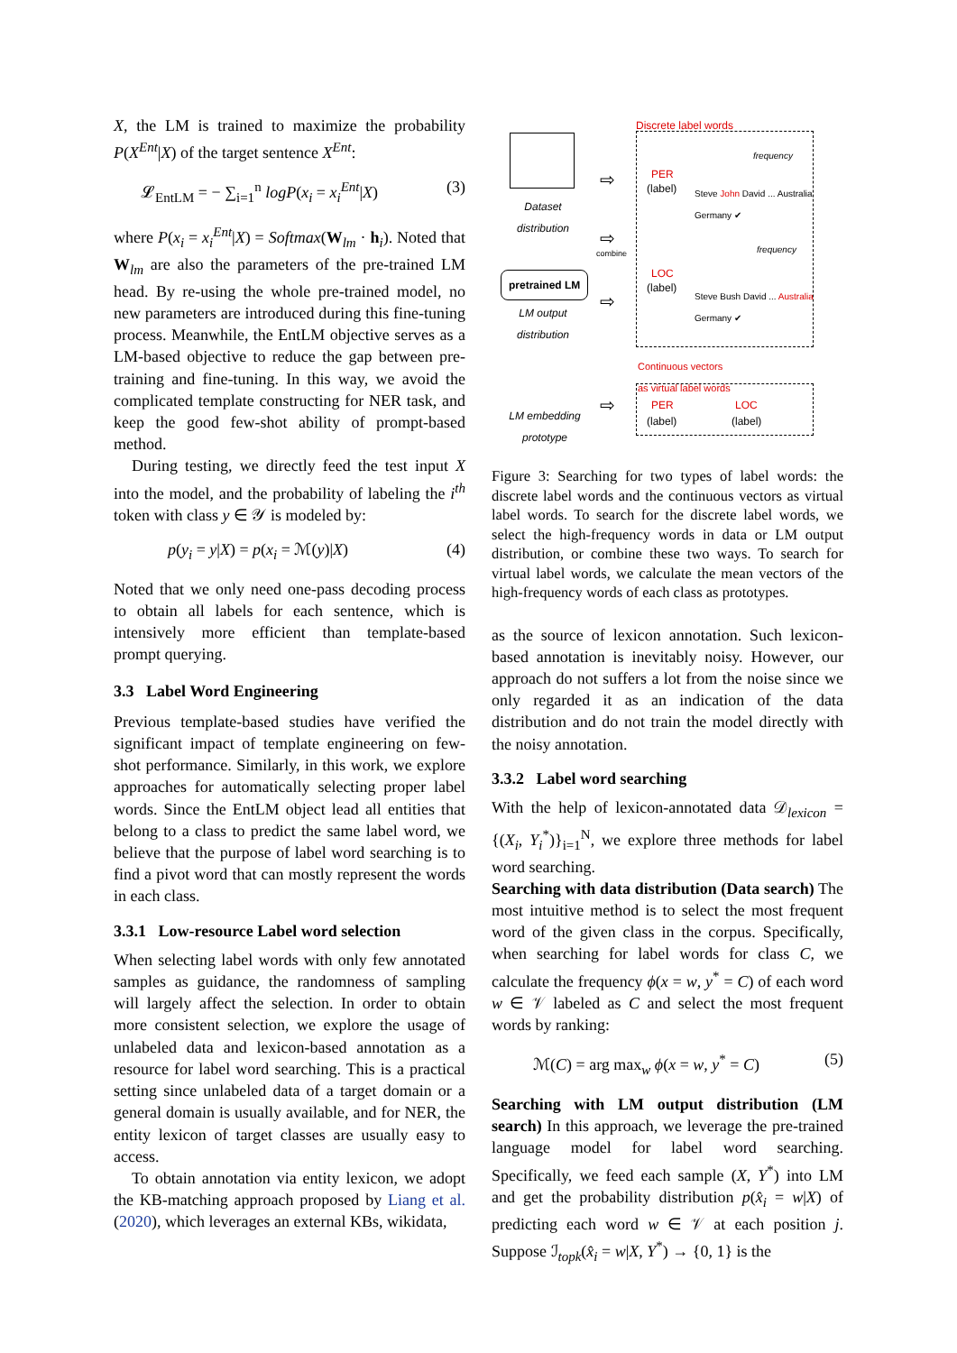X, the LM is trained to maximize the probability P(X<sup>Ent</sup>|X) of the target sentence X<sup>Ent</sup>:
𝓛<sub>EntLM</sub> = − ∑<sub>i=1</sub><sup>n</sup> logP(x<sub>i</sub> = x<sub>i</sub><sup>Ent</sup>|X) (3)
where P(x<sub>i</sub> = x<sub>i</sub><sup>Ent</sup>|X) = Softmax(W<sub>lm</sub> · h<sub>i</sub>). Noted that W<sub>lm</sub> are also the parameters of the pre-trained LM head. By re-using the whole pre-trained model, no new parameters are introduced during this fine-tuning process. Meanwhile, the EntLM objective serves as a LM-based objective to reduce the gap between pre-training and fine-tuning. In this way, we avoid the complicated template constructing for NER task, and keep the good few-shot ability of prompt-based method.
During testing, we directly feed the test input X into the model, and the probability of labeling the i<sup>th</sup> token with class y ∈ 𝒴 is modeled by:
p(y<sub>i</sub> = y|X) = p(x<sub>i</sub> = ℳ(y)|X) (4)
Noted that we only need one-pass decoding process to obtain all labels for each sentence, which is intensively more efficient than template-based prompt querying.
3.3 Label Word Engineering
Previous template-based studies have verified the significant impact of template engineering on few-shot performance. Similarly, in this work, we explore approaches for automatically selecting proper label words. Since the EntLM object lead all entities that belong to a class to predict the same label word, we believe that the purpose of label word searching is to find a pivot word that can mostly represent the words in each class.
3.3.1 Low-resource Label word selection
When selecting label words with only few annotated samples as guidance, the randomness of sampling will largely affect the selection. In order to obtain more consistent selection, we explore the usage of unlabeled data and lexicon-based annotation as a resource for label word searching. This is a practical setting since unlabeled data of a target domain or a general domain is usually available, and for NER, the entity lexicon of target classes are usually easy to access.
To obtain annotation via entity lexicon, we adopt the KB-matching approach proposed by Liang et al. (2020), which leverages an external KBs, wikidata,
Discrete label words
Dataset distribution
pretrained LM
LM output distribution
combine
PER
(label)
frequency
Steve John David ... Australia Germany ✔
LOC
(label)
frequency
Steve Bush David ... Australia Germany ✔
Continuous vectors
as virtual label words
LM embedding prototype
PER
(label)
LOC
(label)
⇨
⇨
⇨
⇨
Figure 3: Searching for two types of label words: the discrete label words and the continuous vectors as virtual label words. To search for the discrete label words, we select the high-frequency words in data or LM output distribution, or combine these two ways. To search for virtual label words, we calculate the mean vectors of the high-frequency words of each class as prototypes.
as the source of lexicon annotation. Such lexicon-based annotation is inevitably noisy. However, our approach do not suffers a lot from the noise since we only regarded it as an indication of the data distribution and do not train the model directly with the noisy annotation.
3.3.2 Label word searching
With the help of lexicon-annotated data 𝒟<sub>lexicon</sub> = {(X<sub>i</sub>, Y<sub>i</sub><sup>*</sup>)}<sub>i=1</sub><sup>N</sup>, we explore three methods for label word searching.
Searching with data distribution (Data search) The most intuitive method is to select the most frequent word of the given class in the corpus. Specifically, when searching for label words for class C, we calculate the frequency ϕ(x = w, y<sup>*</sup> = C) of each word w ∈ 𝒱 labeled as C and select the most frequent words by ranking:
ℳ(C) = arg max<sub>w</sub> ϕ(x = w, y<sup>*</sup> = C) (5)
Searching with LM output distribution (LM search) In this approach, we leverage the pre-trained language model for label word searching. Specifically, we feed each sample (X, Y<sup>*</sup>) into LM and get the probability distribution p(x̂<sub>i</sub> = w|X) of predicting each word w ∈ 𝒱 at each position j. Suppose ℐ<sub>topk</sub>(x̂<sub>i</sub> = w|X, Y<sup>*</sup>) → {0, 1} is the